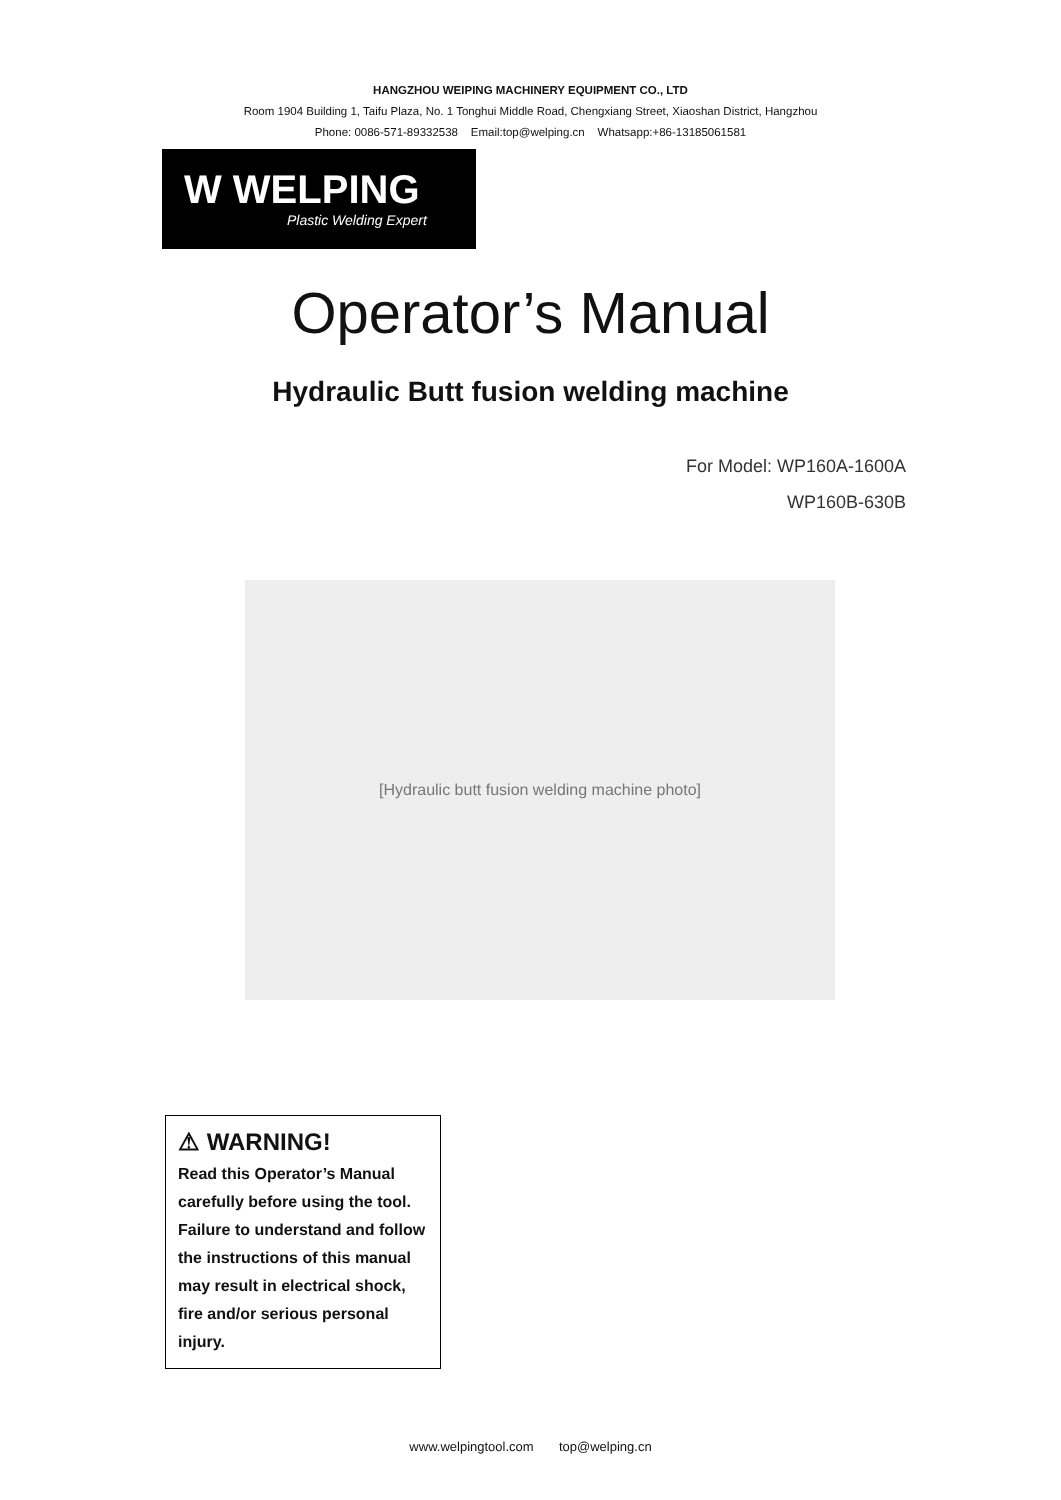HANGZHOU WEIPING MACHINERY EQUIPMENT CO., LTD
Room 1904 Building 1, Taifu Plaza, No. 1 Tonghui Middle Road, Chengxiang Street, Xiaoshan District, Hangzhou
Phone: 0086-571-89332538 Email:top@welping.cn Whatsapp:+86-13185061581
W WELPING
Plastic Welding Expert
Operator’s Manual
Hydraulic Butt fusion welding machine
For Model: WP160A-1600A
WP160B-630B
[Hydraulic butt fusion welding machine photo]
⚠ WARNING!
Read this Operator’s Manual carefully before using the tool. Failure to understand and follow the instructions of this manual may result in electrical shock, fire and/or serious personal injury.
www.welpingtool.com top@welping.cn